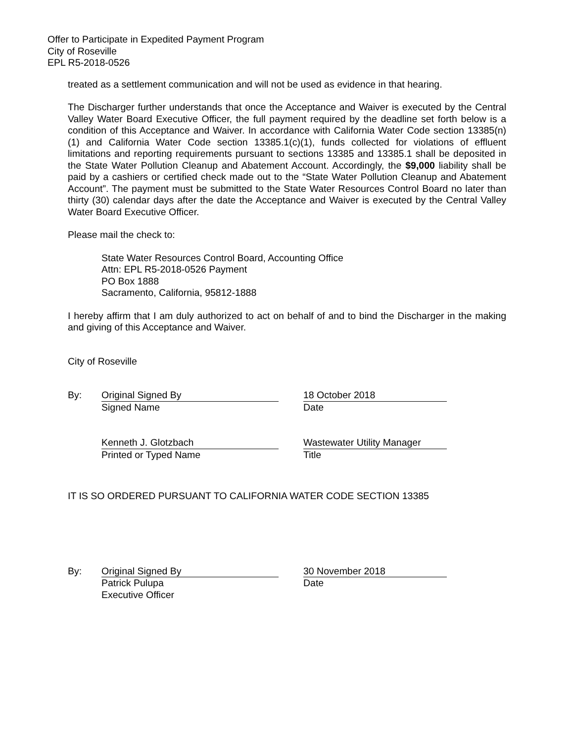Offer to Participate in Expedited Payment Program
City of Roseville
EPL R5-2018-0526
treated as a settlement communication and will not be used as evidence in that hearing.
The Discharger further understands that once the Acceptance and Waiver is executed by the Central Valley Water Board Executive Officer, the full payment required by the deadline set forth below is a condition of this Acceptance and Waiver. In accordance with California Water Code section 13385(n)(1) and California Water Code section 13385.1(c)(1), funds collected for violations of effluent limitations and reporting requirements pursuant to sections 13385 and 13385.1 shall be deposited in the State Water Pollution Cleanup and Abatement Account. Accordingly, the $9,000 liability shall be paid by a cashiers or certified check made out to the “State Water Pollution Cleanup and Abatement Account”. The payment must be submitted to the State Water Resources Control Board no later than thirty (30) calendar days after the date the Acceptance and Waiver is executed by the Central Valley Water Board Executive Officer.
Please mail the check to:
State Water Resources Control Board, Accounting Office
Attn: EPL R5-2018-0526 Payment
PO Box 1888
Sacramento, California, 95812-1888
I hereby affirm that I am duly authorized to act on behalf of and to bind the Discharger in the making and giving of this Acceptance and Waiver.
City of Roseville
By: Original Signed By
Signed Name
18 October 2018
Date
Kenneth J. Glotzbach
Printed or Typed Name
Wastewater Utility Manager
Title
IT IS SO ORDERED PURSUANT TO CALIFORNIA WATER CODE SECTION 13385
By: Original Signed By
Patrick Pulupa
Executive Officer
30 November 2018
Date